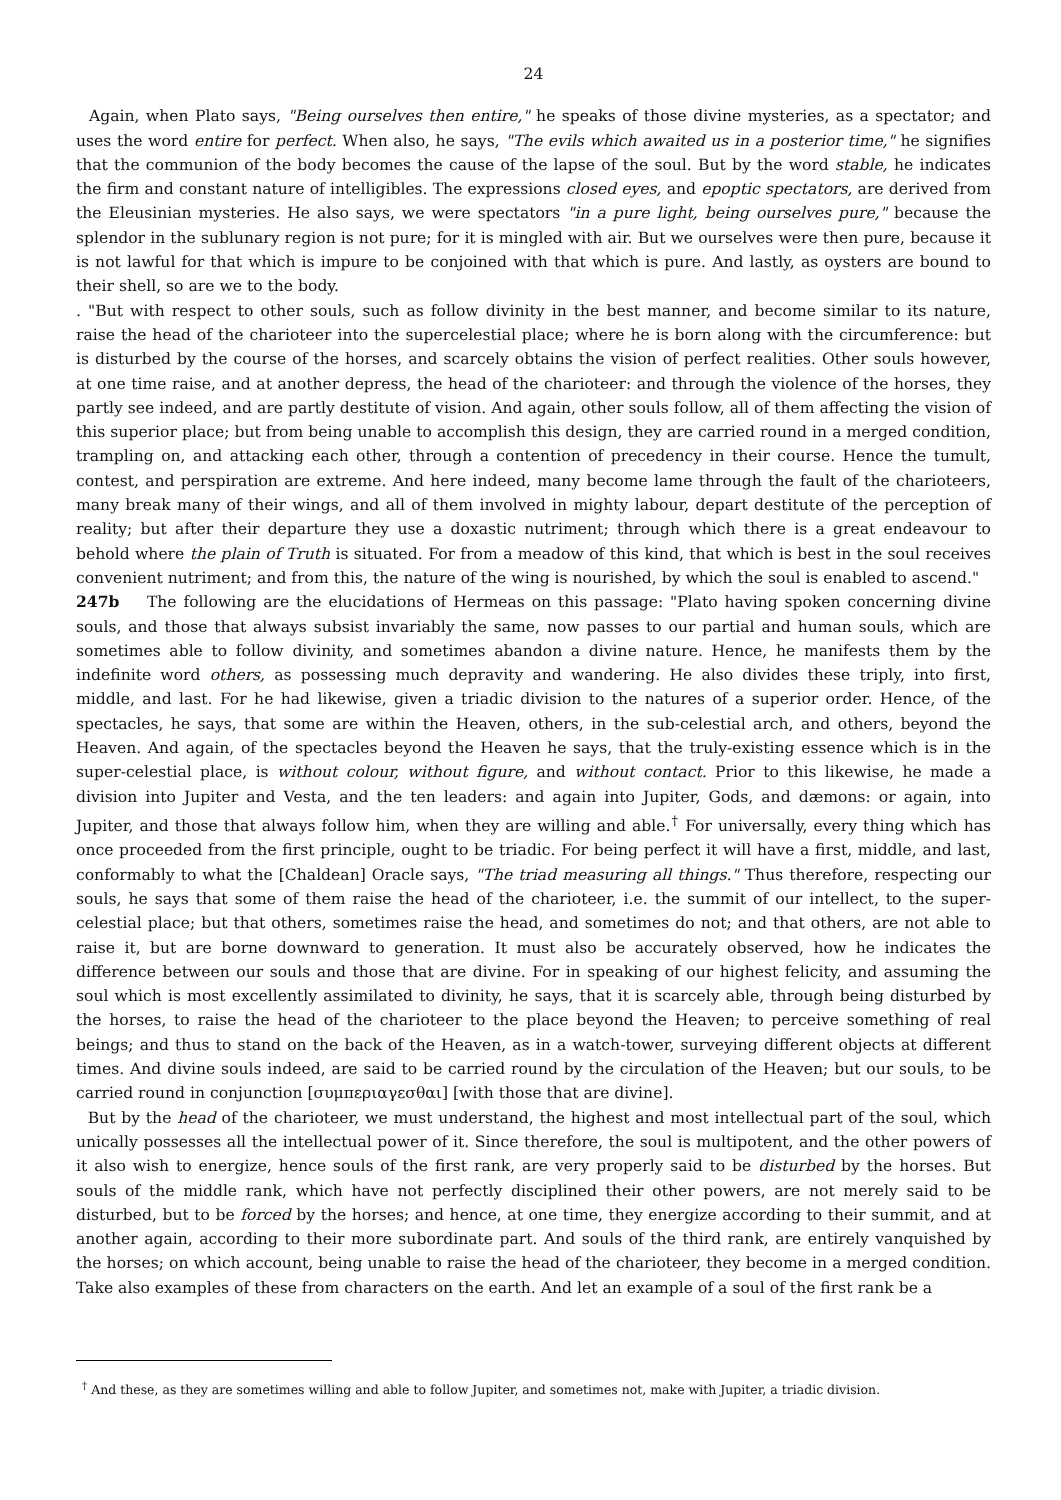24
Again, when Plato says, "Being ourselves then entire," he speaks of those divine mysteries, as a spectator; and uses the word entire for perfect. When also, he says, "The evils which awaited us in a posterior time," he signifies that the communion of the body becomes the cause of the lapse of the soul. But by the word stable, he indicates the firm and constant nature of intelligibles. The expressions closed eyes, and epoptic spectators, are derived from the Eleusinian mysteries. He also says, we were spectators "in a pure light, being ourselves pure," because the splendor in the sublunary region is not pure; for it is mingled with air. But we ourselves were then pure, because it is not lawful for that which is impure to be conjoined with that which is pure. And lastly, as oysters are bound to their shell, so are we to the body.
. "But with respect to other souls, such as follow divinity in the best manner, and become similar to its nature, raise the head of the charioteer into the supercelestial place; where he is born along with the circumference: but is disturbed by the course of the horses, and scarcely obtains the vision of perfect realities. Other souls however, at one time raise, and at another depress, the head of the charioteer: and through the violence of the horses, they partly see indeed, and are partly destitute of vision. And again, other souls follow, all of them affecting the vision of this superior place; but from being unable to accomplish this design, they are carried round in a merged condition, trampling on, and attacking each other, through a contention of precedency in their course. Hence the tumult, contest, and perspiration are extreme. And here indeed, many become lame through the fault of the charioteers, many break many of their wings, and all of them involved in mighty labour, depart destitute of the perception of reality; but after their departure they use a doxastic nutriment; through which there is a great endeavour to behold where the plain of Truth is situated. For from a meadow of this kind, that which is best in the soul receives convenient nutriment; and from this, the nature of the wing is nourished, by which the soul is enabled to ascend."
247b The following are the elucidations of Hermeas on this passage: "Plato having spoken concerning divine souls, and those that always subsist invariably the same, now passes to our partial and human souls, which are sometimes able to follow divinity, and sometimes abandon a divine nature. Hence, he manifests them by the indefinite word others, as possessing much depravity and wandering. He also divides these triply, into first, middle, and last. For he had likewise, given a triadic division to the natures of a superior order. Hence, of the spectacles, he says, that some are within the Heaven, others, in the sub-celestial arch, and others, beyond the Heaven. And again, of the spectacles beyond the Heaven he says, that the truly-existing essence which is in the super-celestial place, is without colour, without figure, and without contact. Prior to this likewise, he made a division into Jupiter and Vesta, and the ten leaders: and again into Jupiter, Gods, and dæmons: or again, into Jupiter, and those that always follow him, when they are willing and able.<sup>†</sup> For universally, every thing which has once proceeded from the first principle, ought to be triadic. For being perfect it will have a first, middle, and last, conformably to what the [Chaldean] Oracle says, "The triad measuring all things." Thus therefore, respecting our souls, he says that some of them raise the head of the charioteer, i.e. the summit of our intellect, to the super-celestial place; but that others, sometimes raise the head, and sometimes do not; and that others, are not able to raise it, but are borne downward to generation. It must also be accurately observed, how he indicates the difference between our souls and those that are divine. For in speaking of our highest felicity, and assuming the soul which is most excellently assimilated to divinity, he says, that it is scarcely able, through being disturbed by the horses, to raise the head of the charioteer to the place beyond the Heaven; to perceive something of real beings; and thus to stand on the back of the Heaven, as in a watch-tower, surveying different objects at different times. And divine souls indeed, are said to be carried round by the circulation of the Heaven; but our souls, to be carried round in conjunction [συμπεριαγεσθαι] [with those that are divine].
But by the head of the charioteer, we must understand, the highest and most intellectual part of the soul, which unically possesses all the intellectual power of it. Since therefore, the soul is multipotent, and the other powers of it also wish to energize, hence souls of the first rank, are very properly said to be disturbed by the horses. But souls of the middle rank, which have not perfectly disciplined their other powers, are not merely said to be disturbed, but to be forced by the horses; and hence, at one time, they energize according to their summit, and at another again, according to their more subordinate part. And souls of the third rank, are entirely vanquished by the horses; on which account, being unable to raise the head of the charioteer, they become in a merged condition. Take also examples of these from characters on the earth. And let an example of a soul of the first rank be a
<sup>†</sup> And these, as they are sometimes willing and able to follow Jupiter, and sometimes not, make with Jupiter, a triadic division.